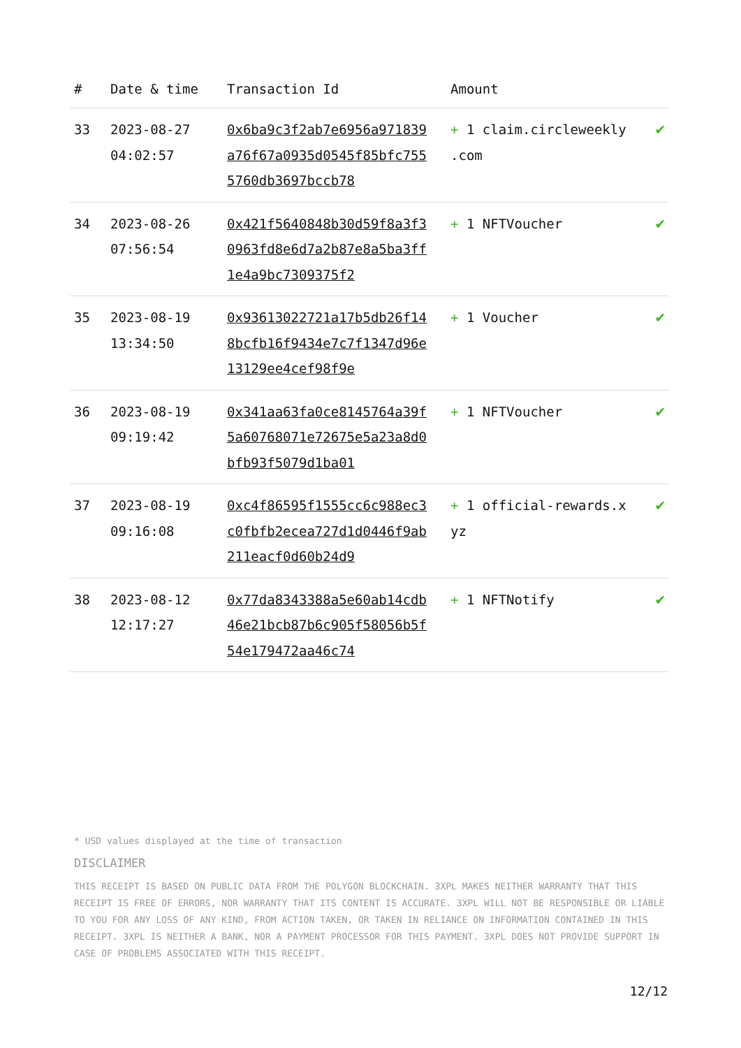| # | Date & time | Transaction Id | Amount | |
| --- | --- | --- | --- | --- |
| 33 | 2023-08-27 04:02:57 | 0x6ba9c3f2ab7e6956a971839a76f67a0935d0545f85bfc7555760db3697bccb78 | + 1 claim.circleweekly .com | ✔ |
| 34 | 2023-08-26 07:56:54 | 0x421f5640848b30d59f8a3f30963fd8e6d7a2b87e8a5ba3ff1e4a9bc7309375f2 | + 1 NFTVoucher | ✔ |
| 35 | 2023-08-19 13:34:50 | 0x93613022721a17b5db26f148bcfb16f9434e7c7f1347d96e13129ee4cef98f9e | + 1 Voucher | ✔ |
| 36 | 2023-08-19 09:19:42 | 0x341aa63fa0ce8145764a39f5a60768071e72675e5a23a8d0bfb93f5079d1ba01 | + 1 NFTVoucher | ✔ |
| 37 | 2023-08-19 09:16:08 | 0xc4f86595f1555cc6c988ec3c0fbfb2ecea727d1d0446f9ab211eacf0d60b24d9 | + 1 official-rewards.x yz | ✔ |
| 38 | 2023-08-12 12:17:27 | 0x77da8343388a5e60ab14cdb46e21bcb87b6c905f58056b5f54e179472aa46c74 | + 1 NFTNotify | ✔ |
* USD values displayed at the time of transaction
DISCLAIMER
THIS RECEIPT IS BASED ON PUBLIC DATA FROM THE POLYGON BLOCKCHAIN. 3XPL MAKES NEITHER WARRANTY THAT THIS RECEIPT IS FREE OF ERRORS, NOR WARRANTY THAT ITS CONTENT IS ACCURATE. 3XPL WILL NOT BE RESPONSIBLE OR LIABLE TO YOU FOR ANY LOSS OF ANY KIND, FROM ACTION TAKEN, OR TAKEN IN RELIANCE ON INFORMATION CONTAINED IN THIS RECEIPT. 3XPL IS NEITHER A BANK, NOR A PAYMENT PROCESSOR FOR THIS PAYMENT. 3XPL DOES NOT PROVIDE SUPPORT IN CASE OF PROBLEMS ASSOCIATED WITH THIS RECEIPT.
12/12